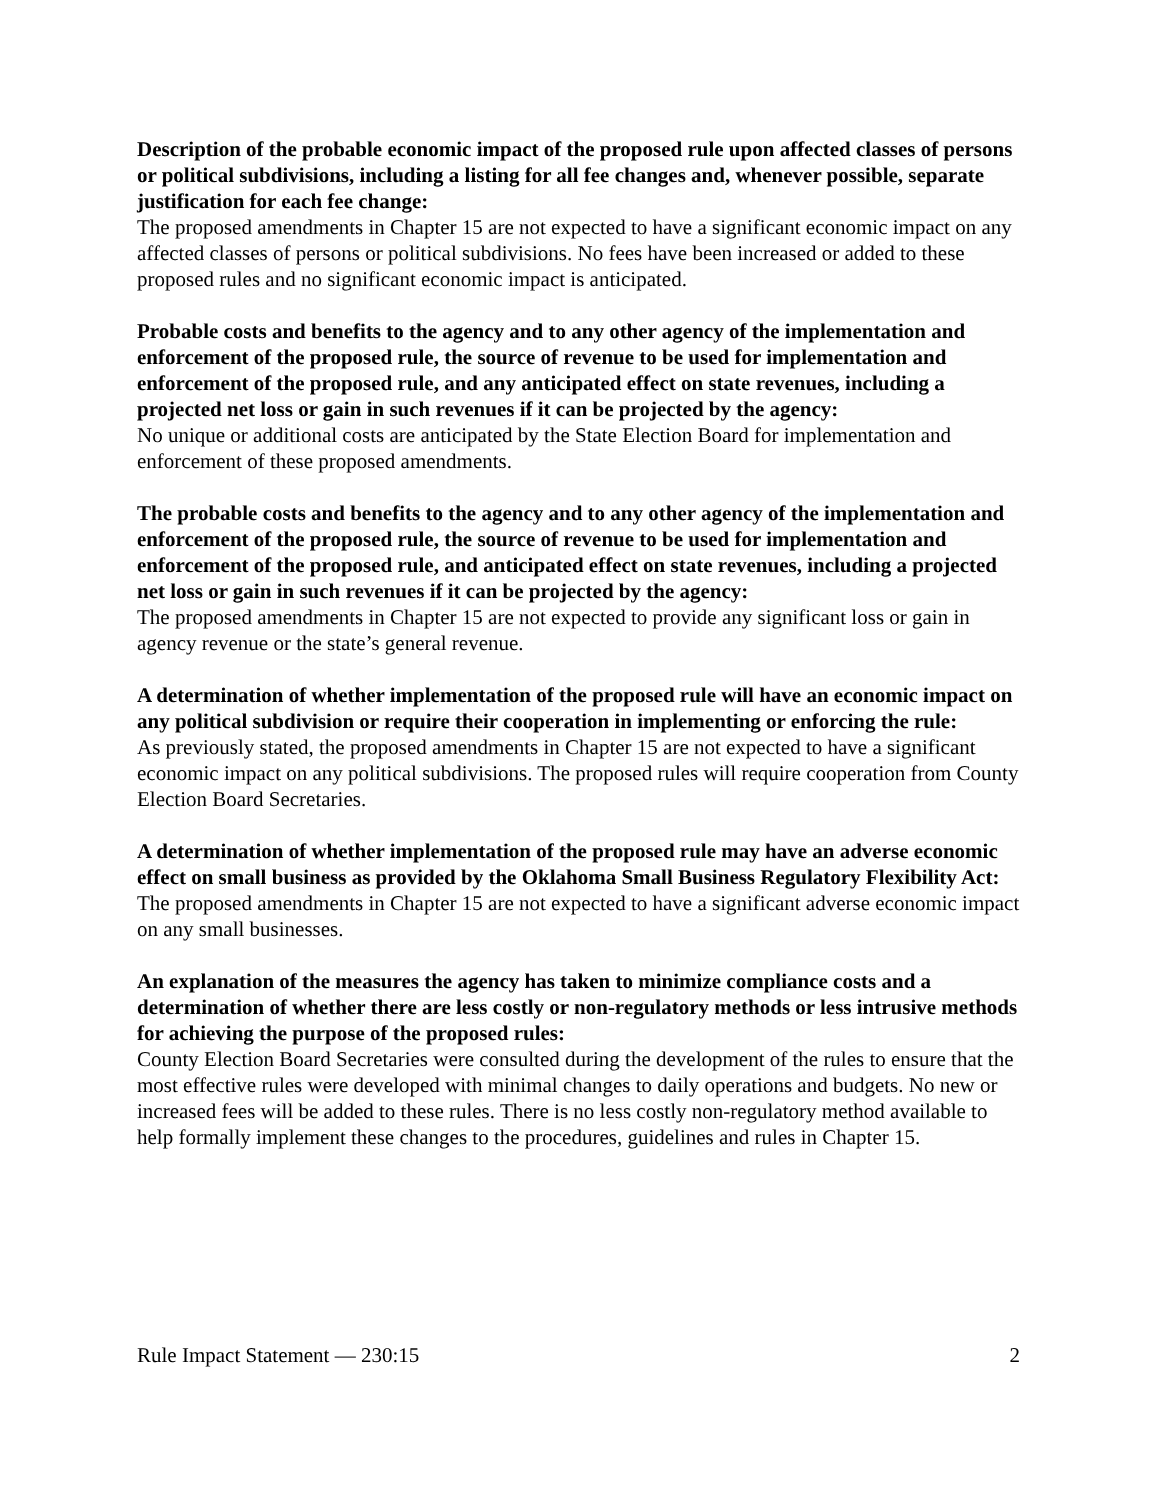Description of the probable economic impact of the proposed rule upon affected classes of persons or political subdivisions, including a listing for all fee changes and, whenever possible, separate justification for each fee change:
The proposed amendments in Chapter 15 are not expected to have a significant economic impact on any affected classes of persons or political subdivisions. No fees have been increased or added to these proposed rules and no significant economic impact is anticipated.
Probable costs and benefits to the agency and to any other agency of the implementation and enforcement of the proposed rule, the source of revenue to be used for implementation and enforcement of the proposed rule, and any anticipated effect on state revenues, including a projected net loss or gain in such revenues if it can be projected by the agency:
No unique or additional costs are anticipated by the State Election Board for implementation and enforcement of these proposed amendments.
The probable costs and benefits to the agency and to any other agency of the implementation and enforcement of the proposed rule, the source of revenue to be used for implementation and enforcement of the proposed rule, and anticipated effect on state revenues, including a projected net loss or gain in such revenues if it can be projected by the agency:
The proposed amendments in Chapter 15 are not expected to provide any significant loss or gain in agency revenue or the state’s general revenue.
A determination of whether implementation of the proposed rule will have an economic impact on any political subdivision or require their cooperation in implementing or enforcing the rule:
As previously stated, the proposed amendments in Chapter 15 are not expected to have a significant economic impact on any political subdivisions. The proposed rules will require cooperation from County Election Board Secretaries.
A determination of whether implementation of the proposed rule may have an adverse economic effect on small business as provided by the Oklahoma Small Business Regulatory Flexibility Act:
The proposed amendments in Chapter 15 are not expected to have a significant adverse economic impact on any small businesses.
An explanation of the measures the agency has taken to minimize compliance costs and a determination of whether there are less costly or non-regulatory methods or less intrusive methods for achieving the purpose of the proposed rules:
County Election Board Secretaries were consulted during the development of the rules to ensure that the most effective rules were developed with minimal changes to daily operations and budgets. No new or increased fees will be added to these rules. There is no less costly non-regulatory method available to help formally implement these changes to the procedures, guidelines and rules in Chapter 15.
Rule Impact Statement — 230:15 2